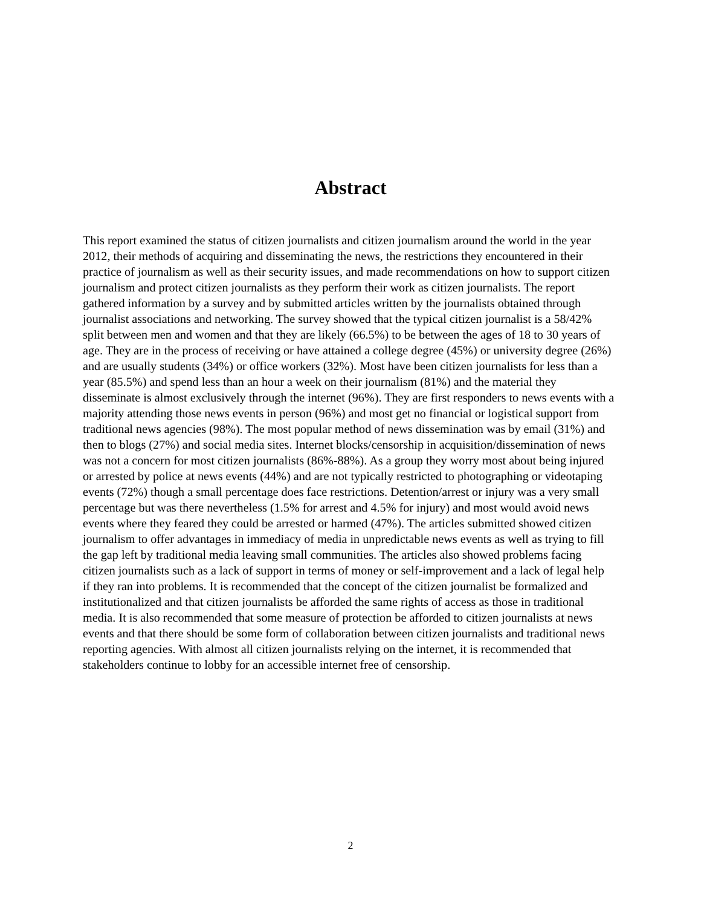Abstract
This report examined the status of citizen journalists and citizen journalism around the world in the year 2012, their methods of acquiring and disseminating the news, the restrictions they encountered in their practice of journalism as well as their security issues, and made recommendations on how to support citizen journalism and protect citizen journalists as they perform their work as citizen journalists. The report gathered information by a survey and by submitted articles written by the journalists obtained through journalist associations and networking. The survey showed that the typical citizen journalist is a 58/42% split between men and women and that they are likely (66.5%) to be between the ages of 18 to 30 years of age. They are in the process of receiving or have attained a college degree (45%) or university degree (26%) and are usually students (34%) or office workers (32%). Most have been citizen journalists for less than a year (85.5%) and spend less than an hour a week on their journalism (81%) and the material they disseminate is almost exclusively through the internet (96%). They are first responders to news events with a majority attending those news events in person (96%) and most get no financial or logistical support from traditional news agencies (98%). The most popular method of news dissemination was by email (31%) and then to blogs (27%) and social media sites. Internet blocks/censorship in acquisition/dissemination of news was not a concern for most citizen journalists (86%-88%). As a group they worry most about being injured or arrested by police at news events (44%) and are not typically restricted to photographing or videotaping events (72%) though a small percentage does face restrictions. Detention/arrest or injury was a very small percentage but was there nevertheless (1.5% for arrest and 4.5% for injury) and most would avoid news events where they feared they could be arrested or harmed (47%). The articles submitted showed citizen journalism to offer advantages in immediacy of media in unpredictable news events as well as trying to fill the gap left by traditional media leaving small communities. The articles also showed problems facing citizen journalists such as a lack of support in terms of money or self-improvement and a lack of legal help if they ran into problems. It is recommended that the concept of the citizen journalist be formalized and institutionalized and that citizen journalists be afforded the same rights of access as those in traditional media. It is also recommended that some measure of protection be afforded to citizen journalists at news events and that there should be some form of collaboration between citizen journalists and traditional news reporting agencies. With almost all citizen journalists relying on the internet, it is recommended that stakeholders continue to lobby for an accessible internet free of censorship.
2